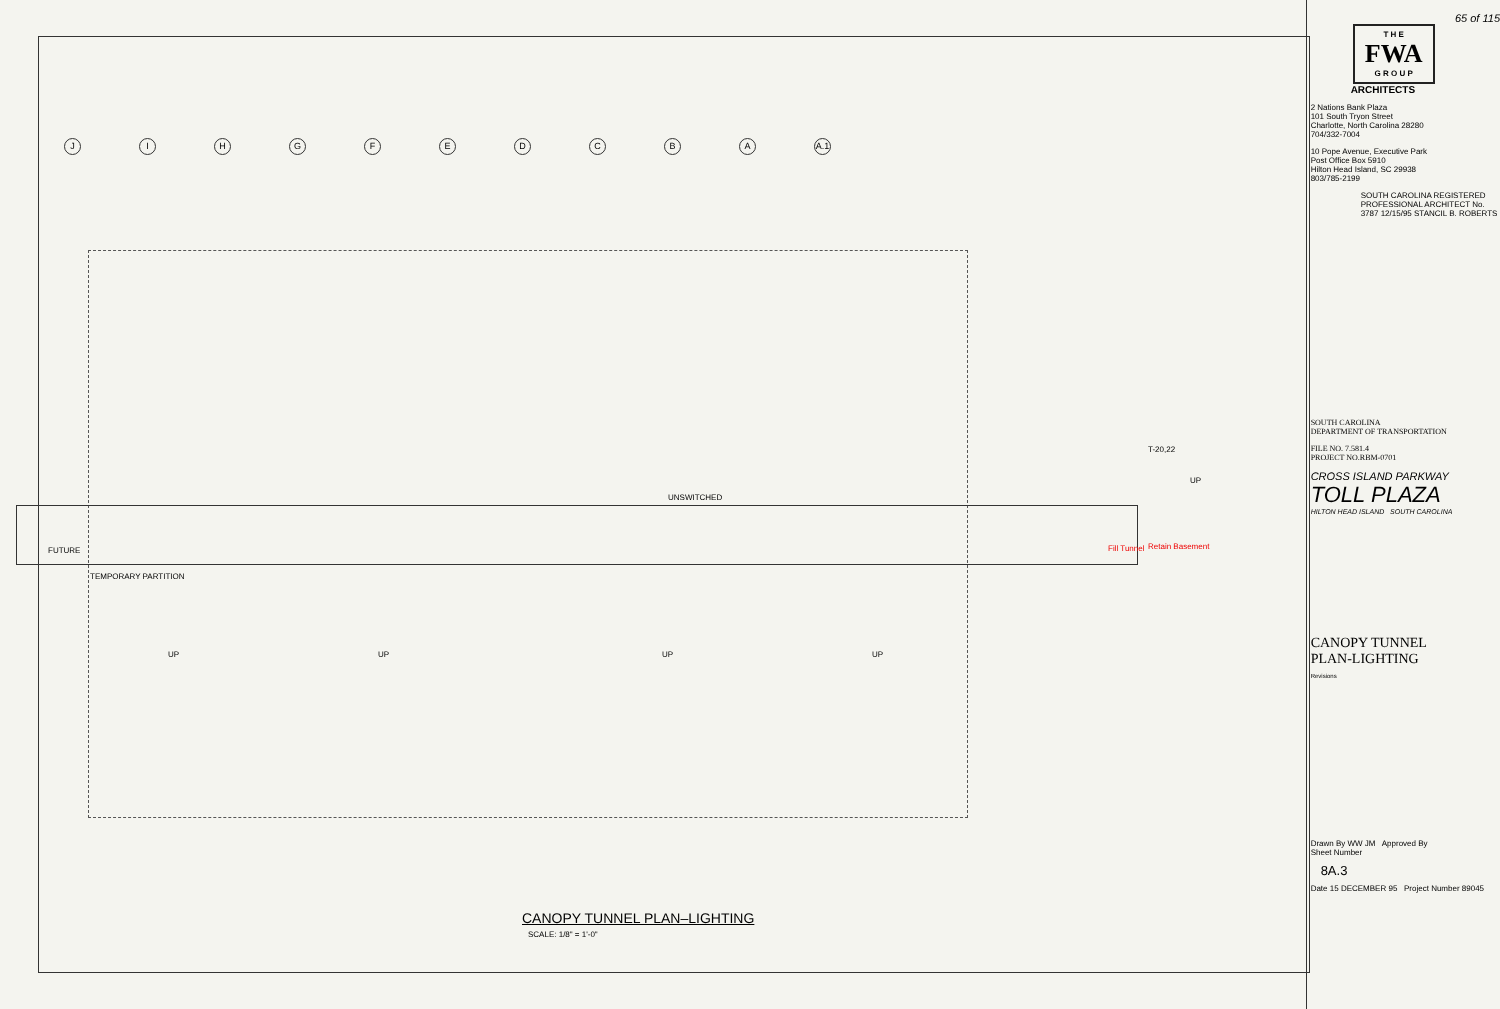JIHGFEDCBA A.1
UNSWITCHED
T-20,22
TEMPORARY PARTITION
FUTURE
UP
Fill Tunnel Retain Basement
UP UP UP UP
CANOPY TUNNEL PLAN–LIGHTING
SCALE: 1/8" = 1'-0"
65 of 115
T H E
FWA
G R O U P
ARCHITECTS
2 Nations Bank Plaza
101 South Tryon Street
Charlotte, North Carolina 28280
704/332-7004
10 Pope Avenue, Executive Park
Post Office Box 5910
Hilton Head Island, SC 29938
803/785-2199
SOUTH CAROLINA REGISTERED PROFESSIONAL ARCHITECT No. 3787 12/15/95 STANCIL B. ROBERTS
SOUTH CAROLINA
DEPARTMENT OF TRANSPORTATION
FILE NO. 7.581.4
PROJECT NO.RBM-0701
CROSS ISLAND PARKWAY
TOLL PLAZA
HILTON HEAD ISLAND SOUTH CAROLINA
CANOPY TUNNEL
PLAN-LIGHTING
Revisions
Drawn By WW JM Approved By
Sheet Number
8A.3
Date 15 DECEMBER 95 Project Number 89045